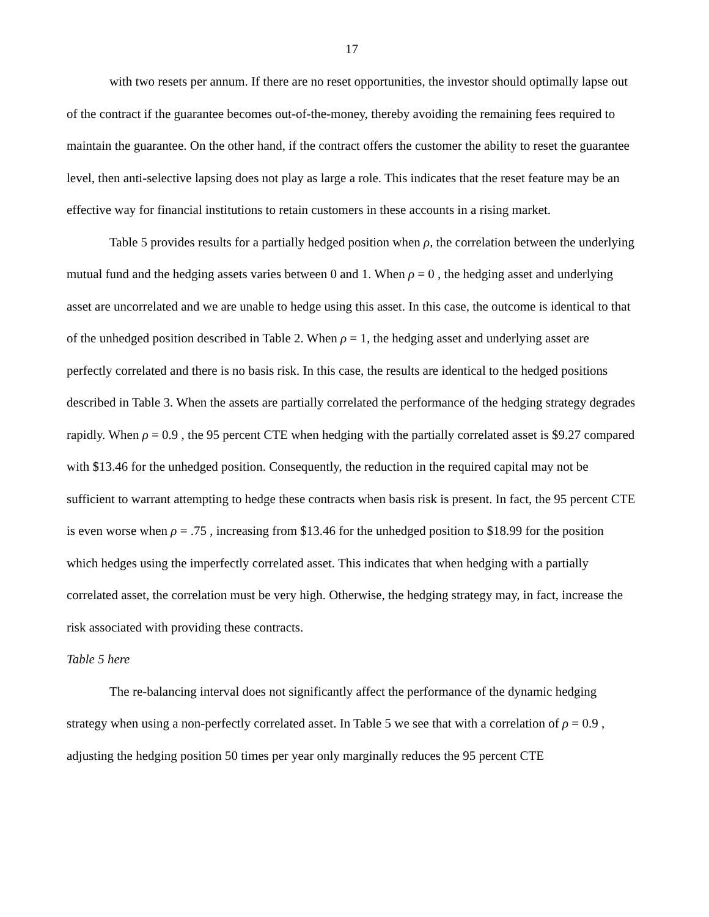17
with two resets per annum. If there are no reset opportunities, the investor should optimally lapse out of the contract if the guarantee becomes out-of-the-money, thereby avoiding the remaining fees required to maintain the guarantee. On the other hand, if the contract offers the customer the ability to reset the guarantee level, then anti-selective lapsing does not play as large a role. This indicates that the reset feature may be an effective way for financial institutions to retain customers in these accounts in a rising market.
Table 5 provides results for a partially hedged position when ρ, the correlation between the underlying mutual fund and the hedging assets varies between 0 and 1. When ρ = 0 , the hedging asset and underlying asset are uncorrelated and we are unable to hedge using this asset. In this case, the outcome is identical to that of the unhedged position described in Table 2. When ρ = 1, the hedging asset and underlying asset are perfectly correlated and there is no basis risk. In this case, the results are identical to the hedged positions described in Table 3. When the assets are partially correlated the performance of the hedging strategy degrades rapidly. When ρ = 0.9 , the 95 percent CTE when hedging with the partially correlated asset is $9.27 compared with $13.46 for the unhedged position. Consequently, the reduction in the required capital may not be sufficient to warrant attempting to hedge these contracts when basis risk is present. In fact, the 95 percent CTE is even worse when ρ = .75 , increasing from $13.46 for the unhedged position to $18.99 for the position which hedges using the imperfectly correlated asset. This indicates that when hedging with a partially correlated asset, the correlation must be very high. Otherwise, the hedging strategy may, in fact, increase the risk associated with providing these contracts.
Table 5 here
The re-balancing interval does not significantly affect the performance of the dynamic hedging strategy when using a non-perfectly correlated asset. In Table 5 we see that with a correlation of ρ = 0.9 , adjusting the hedging position 50 times per year only marginally reduces the 95 percent CTE